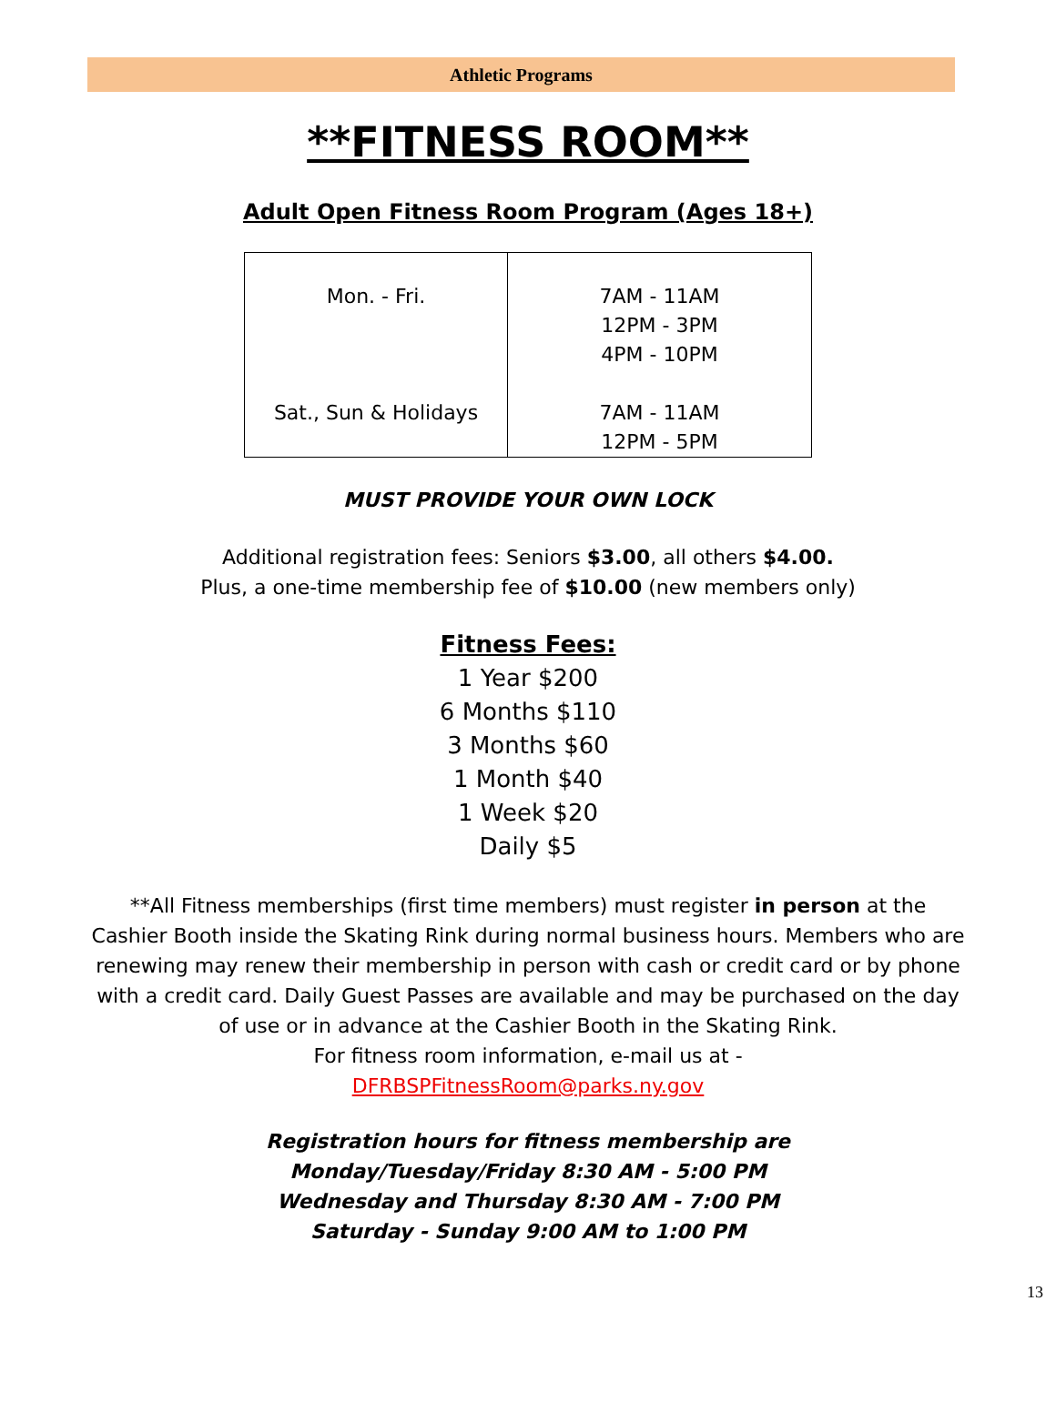Athletic Programs
**FITNESS ROOM**
Adult Open Fitness Room Program (Ages 18+)
| Mon. - Fri. Sat., Sun & Holidays | 7AM - 11AM 12PM - 3PM 4PM - 10PM 7AM - 11AM 12PM - 5PM |
MUST PROVIDE YOUR OWN LOCK
Additional registration fees: Seniors $3.00, all others $4.00.
Plus, a one-time membership fee of $10.00 (new members only)
Fitness Fees:
1 Year $200
6 Months $110
3 Months $60
1 Month $40
1 Week $20
Daily $5
**All Fitness memberships (first time members) must register in person at the Cashier Booth inside the Skating Rink during normal business hours. Members who are renewing may renew their membership in person with cash or credit card or by phone with a credit card. Daily Guest Passes are available and may be purchased on the day of use or in advance at the Cashier Booth in the Skating Rink.
For fitness room information, e-mail us at -
DFRBSPFitnessRoom@parks.ny.gov
Registration hours for fitness membership are
Monday/Tuesday/Friday 8:30 AM - 5:00 PM
Wednesday and Thursday 8:30 AM - 7:00 PM
Saturday - Sunday 9:00 AM to 1:00 PM
13